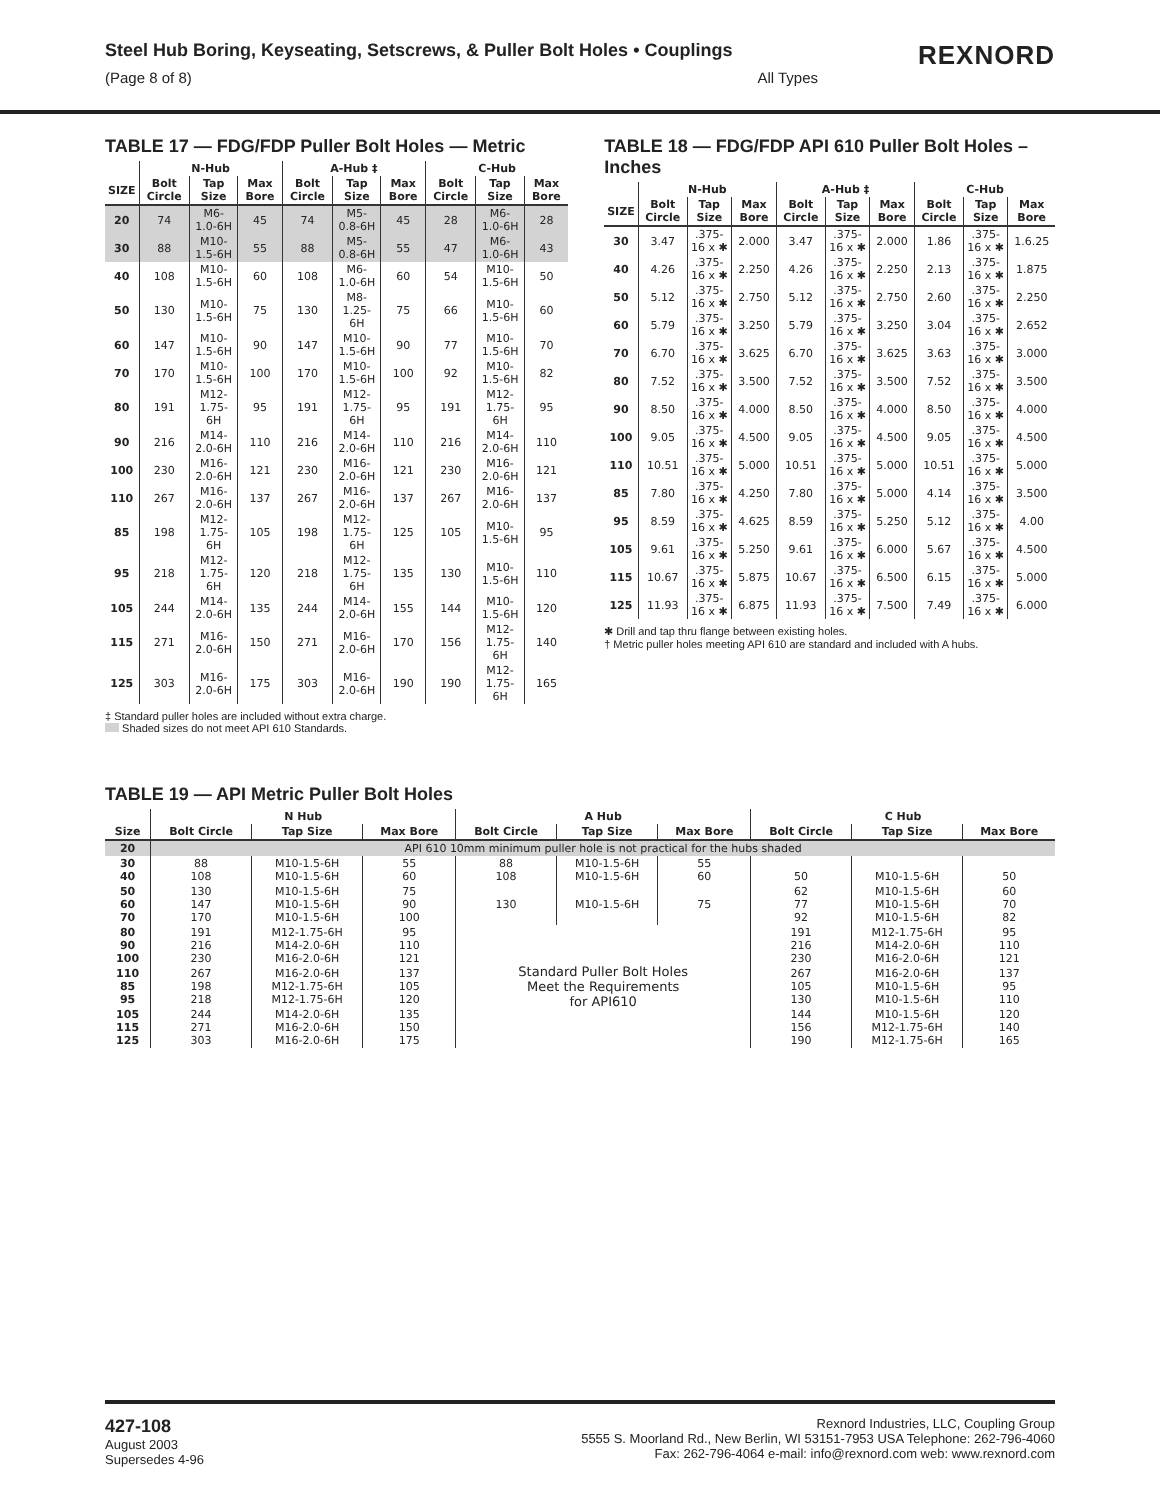REXNORD
Steel Hub Boring, Keyseating, Setscrews, & Puller Bolt Holes • Couplings
(Page 8 of 8) All Types
TABLE 17 — FDG/FDP Puller Bolt Holes — Metric
| | N-Hub | | | A-Hub ‡ | | | C-Hub | | |
| --- | --- | --- | --- | --- | --- | --- | --- | --- | --- |
| SIZE | Bolt Circle | Tap Size | Max Bore | Bolt Circle | Tap Size | Max Bore | Bolt Circle | Tap Size | Max Bore |
| 20 | 74 | M6-1.0-6H | 45 | 74 | M5-0.8-6H | 45 | 28 | M6-1.0-6H | 28 |
| 30 | 88 | M10-1.5-6H | 55 | 88 | M5-0.8-6H | 55 | 47 | M6-1.0-6H | 43 |
| 40 | 108 | M10-1.5-6H | 60 | 108 | M6-1.0-6H | 60 | 54 | M10-1.5-6H | 50 |
| 50 | 130 | M10-1.5-6H | 75 | 130 | M8-1.25-6H | 75 | 66 | M10-1.5-6H | 60 |
| 60 | 147 | M10-1.5-6H | 90 | 147 | M10-1.5-6H | 90 | 77 | M10-1.5-6H | 70 |
| 70 | 170 | M10-1.5-6H | 100 | 170 | M10-1.5-6H | 100 | 92 | M10-1.5-6H | 82 |
| 80 | 191 | M12-1.75-6H | 95 | 191 | M12-1.75-6H | 95 | 191 | M12-1.75-6H | 95 |
| 90 | 216 | M14-2.0-6H | 110 | 216 | M14-2.0-6H | 110 | 216 | M14-2.0-6H | 110 |
| 100 | 230 | M16-2.0-6H | 121 | 230 | M16-2.0-6H | 121 | 230 | M16-2.0-6H | 121 |
| 110 | 267 | M16-2.0-6H | 137 | 267 | M16-2.0-6H | 137 | 267 | M16-2.0-6H | 137 |
| 85 | 198 | M12-1.75-6H | 105 | 198 | M12-1.75-6H | 125 | 105 | M10-1.5-6H | 95 |
| 95 | 218 | M12-1.75-6H | 120 | 218 | M12-1.75-6H | 135 | 130 | M10-1.5-6H | 110 |
| 105 | 244 | M14-2.0-6H | 135 | 244 | M14-2.0-6H | 155 | 144 | M10-1.5-6H | 120 |
| 115 | 271 | M16-2.0-6H | 150 | 271 | M16-2.0-6H | 170 | 156 | M12-1.75-6H | 140 |
| 125 | 303 | M16-2.0-6H | 175 | 303 | M16-2.0-6H | 190 | 190 | M12-1.75-6H | 165 |
‡ Standard puller holes are included without extra charge.
Shaded sizes do not meet API 610 Standards.
TABLE 18 — FDG/FDP API 610 Puller Bolt Holes – Inches
| | N-Hub | | | A-Hub ‡ | | | C-Hub | | |
| --- | --- | --- | --- | --- | --- | --- | --- | --- | --- |
| SIZE | Bolt Circle | Tap Size | Max Bore | Bolt Circle | Tap Size | Max Bore | Bolt Circle | Tap Size | Max Bore |
| 30 | 3.47 | .375-16 x ✱ | 2.000 | 3.47 | .375-16 x ✱ | 2.000 | 1.86 | .375-16 x ✱ | 1.6.25 |
| 40 | 4.26 | .375-16 x ✱ | 2.250 | 4.26 | .375-16 x ✱ | 2.250 | 2.13 | .375-16 x ✱ | 1.875 |
| 50 | 5.12 | .375-16 x ✱ | 2.750 | 5.12 | .375-16 x ✱ | 2.750 | 2.60 | .375-16 x ✱ | 2.250 |
| 60 | 5.79 | .375-16 x ✱ | 3.250 | 5.79 | .375-16 x ✱ | 3.250 | 3.04 | .375-16 x ✱ | 2.652 |
| 70 | 6.70 | .375-16 x ✱ | 3.625 | 6.70 | .375-16 x ✱ | 3.625 | 3.63 | .375-16 x ✱ | 3.000 |
| 80 | 7.52 | .375-16 x ✱ | 3.500 | 7.52 | .375-16 x ✱ | 3.500 | 7.52 | .375-16 x ✱ | 3.500 |
| 90 | 8.50 | .375-16 x ✱ | 4.000 | 8.50 | .375-16 x ✱ | 4.000 | 8.50 | .375-16 x ✱ | 4.000 |
| 100 | 9.05 | .375-16 x ✱ | 4.500 | 9.05 | .375-16 x ✱ | 4.500 | 9.05 | .375-16 x ✱ | 4.500 |
| 110 | 10.51 | .375-16 x ✱ | 5.000 | 10.51 | .375-16 x ✱ | 5.000 | 10.51 | .375-16 x ✱ | 5.000 |
| 85 | 7.80 | .375-16 x ✱ | 4.250 | 7.80 | .375-16 x ✱ | 5.000 | 4.14 | .375-16 x ✱ | 3.500 |
| 95 | 8.59 | .375-16 x ✱ | 4.625 | 8.59 | .375-16 x ✱ | 5.250 | 5.12 | .375-16 x ✱ | 4.00 |
| 105 | 9.61 | .375-16 x ✱ | 5.250 | 9.61 | .375-16 x ✱ | 6.000 | 5.67 | .375-16 x ✱ | 4.500 |
| 115 | 10.67 | .375-16 x ✱ | 5.875 | 10.67 | .375-16 x ✱ | 6.500 | 6.15 | .375-16 x ✱ | 5.000 |
| 125 | 11.93 | .375-16 x ✱ | 6.875 | 11.93 | .375-16 x ✱ | 7.500 | 7.49 | .375-16 x ✱ | 6.000 |
✱ Drill and tap thru flange between existing holes.
† Metric puller holes meeting API 610 are standard and included with A hubs.
TABLE 19 — API Metric Puller Bolt Holes
| | N Hub | | | A Hub | | | C Hub | | |
| --- | --- | --- | --- | --- | --- | --- | --- | --- | --- |
| Size | Bolt Circle | Tap Size | Max Bore | Bolt Circle | Tap Size | Max Bore | Bolt Circle | Tap Size | Max Bore |
| 20 | API 610 10mm minimum puller hole is not practical for the hubs shaded | | | | | | | | |
| 30 40 | 88 108 | M10-1.5-6H M10-1.5-6H | 55 60 | 88 108 | M10-1.5-6H M10-1.5-6H | 55 60 | 50 | M10-1.5-6H | 50 |
| 50 60 70 | 130 147 170 | M10-1.5-6H M10-1.5-6H M10-1.5-6H | 75 90 100 | 130 | M10-1.5-6H | 75 | 62 77 92 | M10-1.5-6H M10-1.5-6H M10-1.5-6H | 60 70 82 |
| 80 90 100 | 191 216 230 | M12-1.75-6H M14-2.0-6H M16-2.0-6H | 95 110 121 | Standard Puller Bolt Holes Meet the Requirements for API610 | | | 191 216 230 | M12-1.75-6H M14-2.0-6H M16-2.0-6H | 95 110 121 |
| 110 85 95 | 267 198 218 | M16-2.0-6H M12-1.75-6H M12-1.75-6H | 137 105 120 | | | | 267 105 130 | M16-2.0-6H M10-1.5-6H M10-1.5-6H | 137 95 110 |
| 105 115 125 | 244 271 303 | M14-2.0-6H M16-2.0-6H M16-2.0-6H | 135 150 175 | | | | 144 156 190 | M10-1.5-6H M12-1.75-6H M12-1.75-6H | 120 140 165 |
427-108
August 2003
Supersedes 4-96
Rexnord Industries, LLC, Coupling Group
5555 S. Moorland Rd., New Berlin, WI 53151-7953 USA Telephone: 262-796-4060
Fax: 262-796-4064 e-mail: info@rexnord.com web: www.rexnord.com